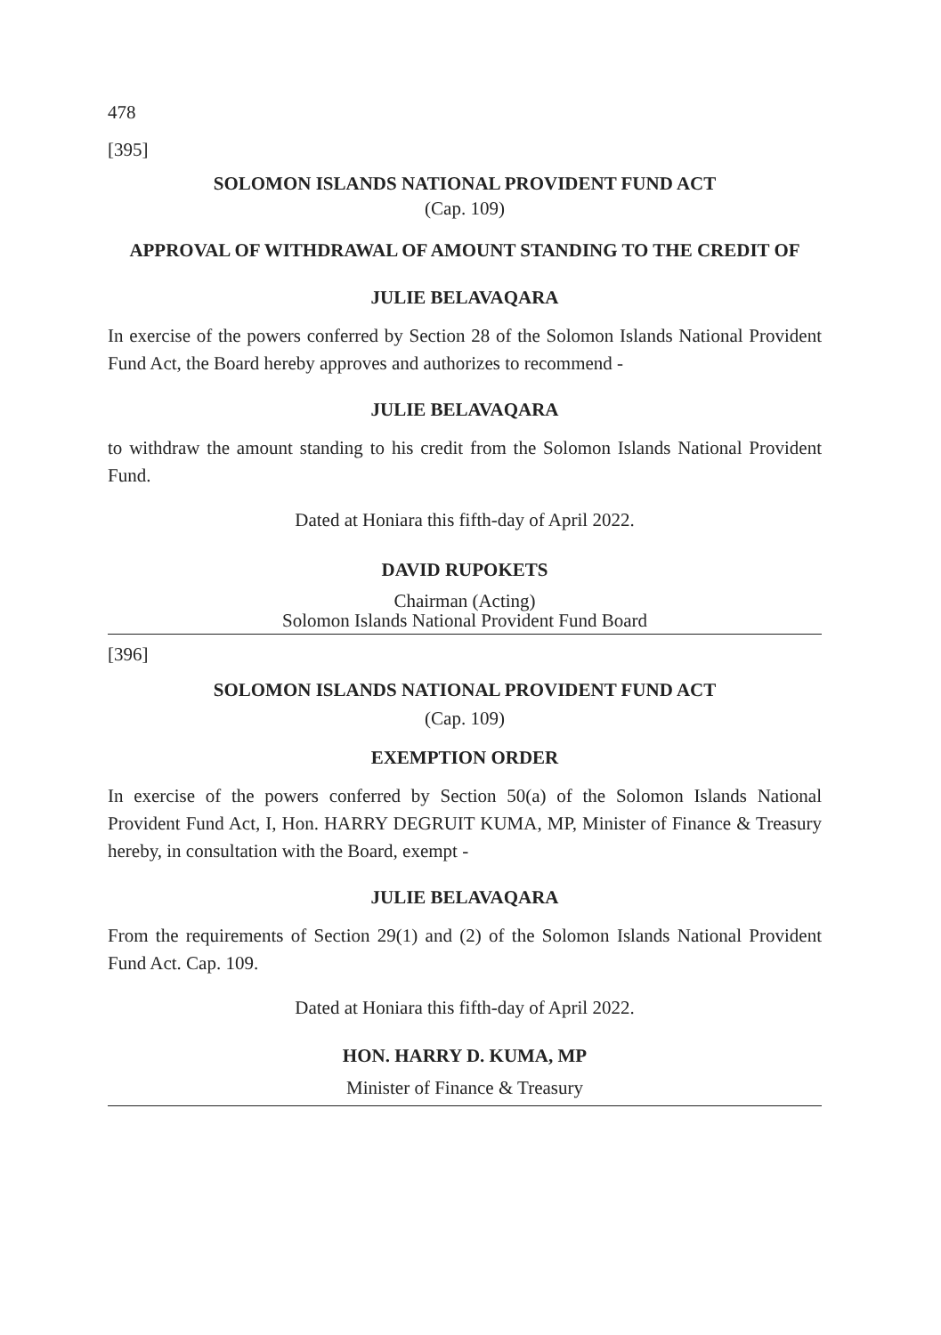478
[395]
SOLOMON ISLANDS NATIONAL PROVIDENT FUND ACT
(Cap. 109)
APPROVAL OF WITHDRAWAL OF AMOUNT STANDING TO THE CREDIT OF
JULIE BELAVAQARA
In exercise of the powers conferred by Section 28 of the Solomon Islands National Provident Fund Act, the Board hereby approves and authorizes to recommend -
JULIE BELAVAQARA
to withdraw the amount standing to his credit from the Solomon Islands National Provident Fund.
Dated at Honiara this fifth-day of April 2022.
DAVID RUPOKETS
Chairman (Acting)
Solomon Islands National Provident Fund Board
[396]
SOLOMON ISLANDS NATIONAL PROVIDENT FUND ACT
(Cap. 109)
EXEMPTION ORDER
In exercise of the powers conferred by Section 50(a) of the Solomon Islands National Provident Fund Act, I, Hon. HARRY DEGRUIT KUMA, MP, Minister of Finance & Treasury hereby, in consultation with the Board, exempt -
JULIE BELAVAQARA
From the requirements of Section 29(1) and (2) of the Solomon Islands National Provident Fund Act. Cap. 109.
Dated at Honiara this fifth-day of April 2022.
HON. HARRY D. KUMA, MP
Minister of Finance & Treasury